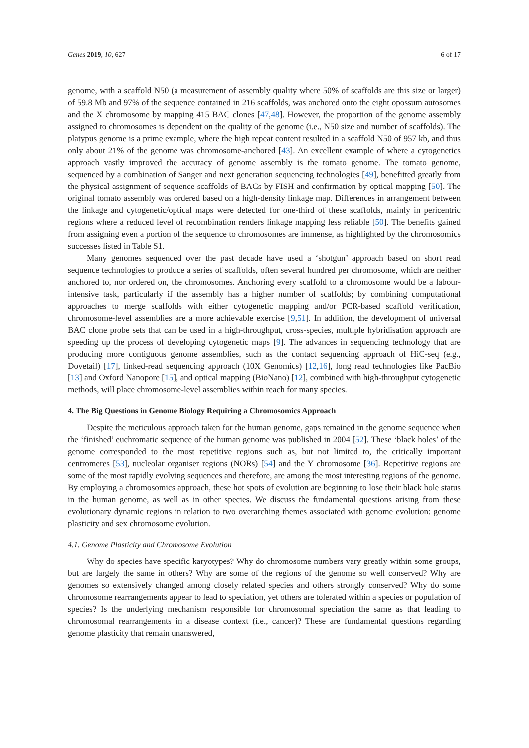Genes 2019, 10, 627 6 of 17
genome, with a scaffold N50 (a measurement of assembly quality where 50% of scaffolds are this size or larger) of 59.8 Mb and 97% of the sequence contained in 216 scaffolds, was anchored onto the eight opossum autosomes and the X chromosome by mapping 415 BAC clones [47,48]. However, the proportion of the genome assembly assigned to chromosomes is dependent on the quality of the genome (i.e., N50 size and number of scaffolds). The platypus genome is a prime example, where the high repeat content resulted in a scaffold N50 of 957 kb, and thus only about 21% of the genome was chromosome-anchored [43]. An excellent example of where a cytogenetics approach vastly improved the accuracy of genome assembly is the tomato genome. The tomato genome, sequenced by a combination of Sanger and next generation sequencing technologies [49], benefitted greatly from the physical assignment of sequence scaffolds of BACs by FISH and confirmation by optical mapping [50]. The original tomato assembly was ordered based on a high-density linkage map. Differences in arrangement between the linkage and cytogenetic/optical maps were detected for one-third of these scaffolds, mainly in pericentric regions where a reduced level of recombination renders linkage mapping less reliable [50]. The benefits gained from assigning even a portion of the sequence to chromosomes are immense, as highlighted by the chromosomics successes listed in Table S1.
Many genomes sequenced over the past decade have used a ‘shotgun’ approach based on short read sequence technologies to produce a series of scaffolds, often several hundred per chromosome, which are neither anchored to, nor ordered on, the chromosomes. Anchoring every scaffold to a chromosome would be a labour-intensive task, particularly if the assembly has a higher number of scaffolds; by combining computational approaches to merge scaffolds with either cytogenetic mapping and/or PCR-based scaffold verification, chromosome-level assemblies are a more achievable exercise [9,51]. In addition, the development of universal BAC clone probe sets that can be used in a high-throughput, cross-species, multiple hybridisation approach are speeding up the process of developing cytogenetic maps [9]. The advances in sequencing technology that are producing more contiguous genome assemblies, such as the contact sequencing approach of HiC-seq (e.g., Dovetail) [17], linked-read sequencing approach (10X Genomics) [12,16], long read technologies like PacBio [13] and Oxford Nanopore [15], and optical mapping (BioNano) [12], combined with high-throughput cytogenetic methods, will place chromosome-level assemblies within reach for many species.
4. The Big Questions in Genome Biology Requiring a Chromosomics Approach
Despite the meticulous approach taken for the human genome, gaps remained in the genome sequence when the ‘finished’ euchromatic sequence of the human genome was published in 2004 [52]. These ‘black holes’ of the genome corresponded to the most repetitive regions such as, but not limited to, the critically important centromeres [53], nucleolar organiser regions (NORs) [54] and the Y chromosome [36]. Repetitive regions are some of the most rapidly evolving sequences and therefore, are among the most interesting regions of the genome. By employing a chromosomics approach, these hot spots of evolution are beginning to lose their black hole status in the human genome, as well as in other species. We discuss the fundamental questions arising from these evolutionary dynamic regions in relation to two overarching themes associated with genome evolution: genome plasticity and sex chromosome evolution.
4.1. Genome Plasticity and Chromosome Evolution
Why do species have specific karyotypes? Why do chromosome numbers vary greatly within some groups, but are largely the same in others? Why are some of the regions of the genome so well conserved? Why are genomes so extensively changed among closely related species and others strongly conserved? Why do some chromosome rearrangements appear to lead to speciation, yet others are tolerated within a species or population of species? Is the underlying mechanism responsible for chromosomal speciation the same as that leading to chromosomal rearrangements in a disease context (i.e., cancer)? These are fundamental questions regarding genome plasticity that remain unanswered,